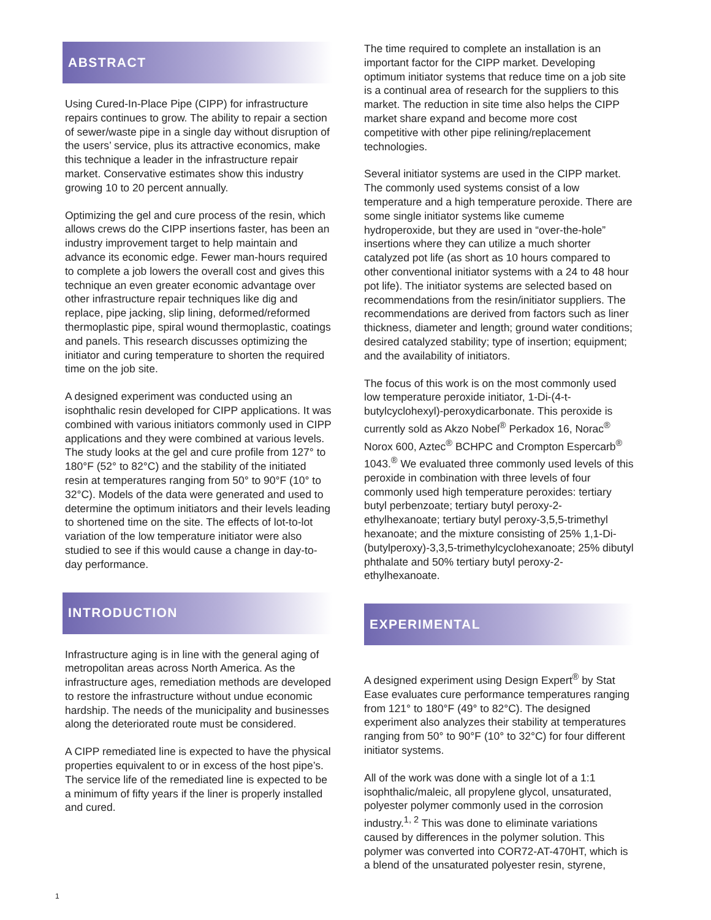ABSTRACT
Using Cured-In-Place Pipe (CIPP) for infrastructure repairs continues to grow. The ability to repair a section of sewer/waste pipe in a single day without disruption of the users’ service, plus its attractive economics, make this technique a leader in the infrastructure repair market. Conservative estimates show this industry growing 10 to 20 percent annually.
Optimizing the gel and cure process of the resin, which allows crews do the CIPP insertions faster, has been an industry improvement target to help maintain and advance its economic edge. Fewer man-hours required to complete a job lowers the overall cost and gives this technique an even greater economic advantage over other infrastructure repair techniques like dig and replace, pipe jacking, slip lining, deformed/reformed thermoplastic pipe, spiral wound thermoplastic, coatings and panels. This research discusses optimizing the initiator and curing temperature to shorten the required time on the job site.
A designed experiment was conducted using an isophthalic resin developed for CIPP applications. It was combined with various initiators commonly used in CIPP applications and they were combined at various levels. The study looks at the gel and cure profile from 127° to 180°F (52° to 82°C) and the stability of the initiated resin at temperatures ranging from 50° to 90°F (10° to 32°C). Models of the data were generated and used to determine the optimum initiators and their levels leading to shortened time on the site. The effects of lot-to-lot variation of the low temperature initiator were also studied to see if this would cause a change in day-to-day performance.
INTRODUCTION
Infrastructure aging is in line with the general aging of metropolitan areas across North America. As the infrastructure ages, remediation methods are developed to restore the infrastructure without undue economic hardship. The needs of the municipality and businesses along the deteriorated route must be considered.
A CIPP remediated line is expected to have the physical properties equivalent to or in excess of the host pipe’s. The service life of the remediated line is expected to be a minimum of fifty years if the liner is properly installed and cured.
The time required to complete an installation is an important factor for the CIPP market. Developing optimum initiator systems that reduce time on a job site is a continual area of research for the suppliers to this market. The reduction in site time also helps the CIPP market share expand and become more cost competitive with other pipe relining/replacement technologies.
Several initiator systems are used in the CIPP market. The commonly used systems consist of a low temperature and a high temperature peroxide. There are some single initiator systems like cumeme hydroperoxide, but they are used in “over-the-hole” insertions where they can utilize a much shorter catalyzed pot life (as short as 10 hours compared to other conventional initiator systems with a 24 to 48 hour pot life). The initiator systems are selected based on recommendations from the resin/initiator suppliers. The recommendations are derived from factors such as liner thickness, diameter and length; ground water conditions; desired catalyzed stability; type of insertion; equipment; and the availability of initiators.
The focus of this work is on the most commonly used low temperature peroxide initiator, 1-Di-(4-t-butylcyclohexyl)-peroxydicarbonate. This peroxide is currently sold as Akzo Nobel<sup>®</sup> Perkadox 16, Norac<sup>®</sup> Norox 600, Aztec<sup>®</sup> BCHPC and Crompton Espercarb<sup>®</sup> 1043.<sup>®</sup> We evaluated three commonly used levels of this peroxide in combination with three levels of four commonly used high temperature peroxides: tertiary butyl perbenzoate; tertiary butyl peroxy-2-ethylhexanoate; tertiary butyl peroxy-3,5,5-trimethyl hexanoate; and the mixture consisting of 25% 1,1-Di-(butylperoxy)-3,3,5-trimethylcyclohexanoate; 25% dibutyl phthalate and 50% tertiary butyl peroxy-2-ethylhexanoate.
EXPERIMENTAL
A designed experiment using Design Expert<sup>®</sup> by Stat Ease evaluates cure performance temperatures ranging from 121° to 180°F (49° to 82°C). The designed experiment also analyzes their stability at temperatures ranging from 50° to 90°F (10° to 32°C) for four different initiator systems.
All of the work was done with a single lot of a 1:1 isophthalic/maleic, all propylene glycol, unsaturated, polyester polymer commonly used in the corrosion industry.<sup>1, 2</sup> This was done to eliminate variations caused by differences in the polymer solution. This polymer was converted into COR72-AT-470HT, which is a blend of the unsaturated polyester resin, styrene,
1